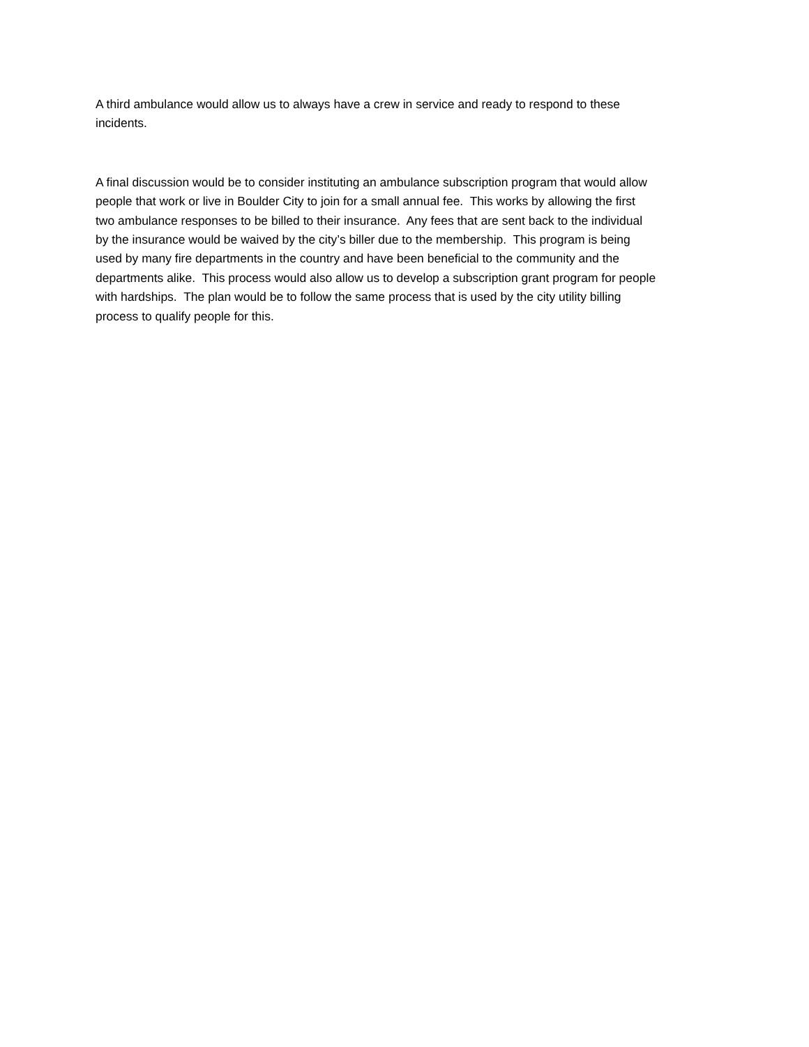A third ambulance would allow us to always have a crew in service and ready to respond to these
incidents.
A final discussion would be to consider instituting an ambulance subscription program that would allow
people that work or live in Boulder City to join for a small annual fee. This works by allowing the first
two ambulance responses to be billed to their insurance. Any fees that are sent back to the individual
by the insurance would be waived by the city’s biller due to the membership. This program is being
used by many fire departments in the country and have been beneficial to the community and the
departments alike. This process would also allow us to develop a subscription grant program for people
with hardships. The plan would be to follow the same process that is used by the city utility billing
process to qualify people for this.